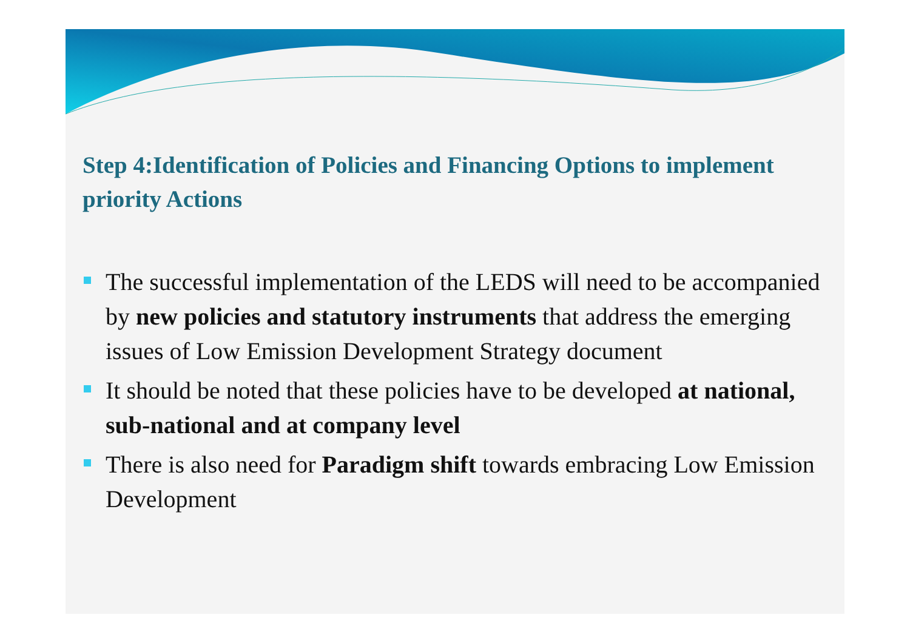Step 4:Identification of Policies and Financing Options to implement priority Actions
The successful implementation of the LEDS will need to be accompanied by new policies and statutory instruments that address the emerging issues of Low Emission Development Strategy document
It should be noted that these policies have to be developed at national, sub-national and at company level
There is also need for Paradigm shift towards embracing Low Emission Development